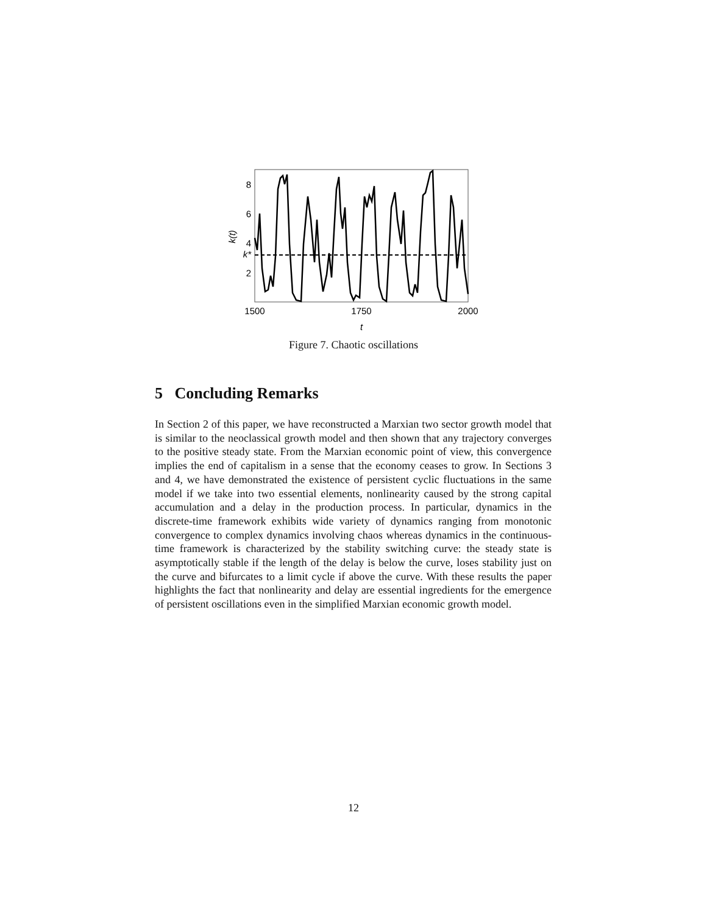8
6
4
k*
2
k(t)
1500
1750
2000
t
Figure 7. Chaotic oscillations
5 Concluding Remarks
In Section 2 of this paper, we have reconstructed a Marxian two sector growth model that is similar to the neoclassical growth model and then shown that any trajectory converges to the positive steady state. From the Marxian economic point of view, this convergence implies the end of capitalism in a sense that the economy ceases to grow. In Sections 3 and 4, we have demonstrated the existence of persistent cyclic fluctuations in the same model if we take into two essential elements, nonlinearity caused by the strong capital accumulation and a delay in the production process. In particular, dynamics in the discrete-time framework exhibits wide variety of dynamics ranging from monotonic convergence to complex dynamics involving chaos whereas dynamics in the continuous-time framework is characterized by the stability switching curve: the steady state is asymptotically stable if the length of the delay is below the curve, loses stability just on the curve and bifurcates to a limit cycle if above the curve. With these results the paper highlights the fact that nonlinearity and delay are essential ingredients for the emergence of persistent oscillations even in the simplified Marxian economic growth model.
12